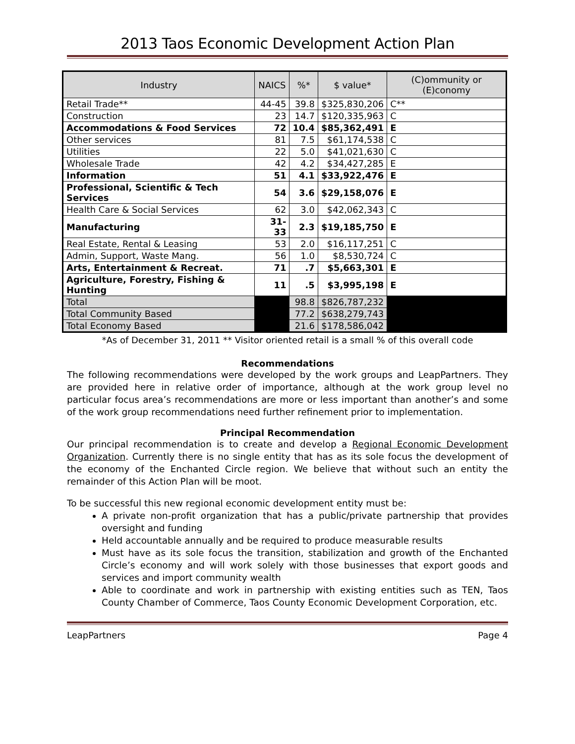2013 Taos Economic Development Action Plan
| Industry | NAICS | %* | $ value* | (C)ommunity or (E)conomy |
| --- | --- | --- | --- | --- |
| Retail Trade** | 44-45 | 39.8 | $325,830,206 | C** |
| Construction | 23 | 14.7 | $120,335,963 | C |
| Accommodations & Food Services | 72 | 10.4 | $85,362,491 | E |
| Other services | 81 | 7.5 | $61,174,538 | C |
| Utilities | 22 | 5.0 | $41,021,630 | C |
| Wholesale Trade | 42 | 4.2 | $34,427,285 | E |
| Information | 51 | 4.1 | $33,922,476 | E |
| Professional, Scientific & Tech Services | 54 | 3.6 | $29,158,076 | E |
| Health Care & Social Services | 62 | 3.0 | $42,062,343 | C |
| Manufacturing | 31-33 | 2.3 | $19,185,750 | E |
| Real Estate, Rental & Leasing | 53 | 2.0 | $16,117,251 | C |
| Admin, Support, Waste Mang. | 56 | 1.0 | $8,530,724 | C |
| Arts, Entertainment & Recreat. | 71 | .7 | $5,663,301 | E |
| Agriculture, Forestry, Fishing & Hunting | 11 | .5 | $3,995,198 | E |
| Total | | 98.8 | $826,787,232 | |
| Total Community Based | | 77.2 | $638,279,743 | |
| Total Economy Based | | 21.6 | $178,586,042 | |
*As of December 31, 2011 ** Visitor oriented retail is a small % of this overall code
Recommendations
The following recommendations were developed by the work groups and LeapPartners. They are provided here in relative order of importance, although at the work group level no particular focus area’s recommendations are more or less important than another’s and some of the work group recommendations need further refinement prior to implementation.
Principal Recommendation
Our principal recommendation is to create and develop a Regional Economic Development Organization. Currently there is no single entity that has as its sole focus the development of the economy of the Enchanted Circle region. We believe that without such an entity the remainder of this Action Plan will be moot.
To be successful this new regional economic development entity must be:
A private non-profit organization that has a public/private partnership that provides oversight and funding
Held accountable annually and be required to produce measurable results
Must have as its sole focus the transition, stabilization and growth of the Enchanted Circle’s economy and will work solely with those businesses that export goods and services and import community wealth
Able to coordinate and work in partnership with existing entities such as TEN, Taos County Chamber of Commerce, Taos County Economic Development Corporation, etc.
LeapPartners Page 4